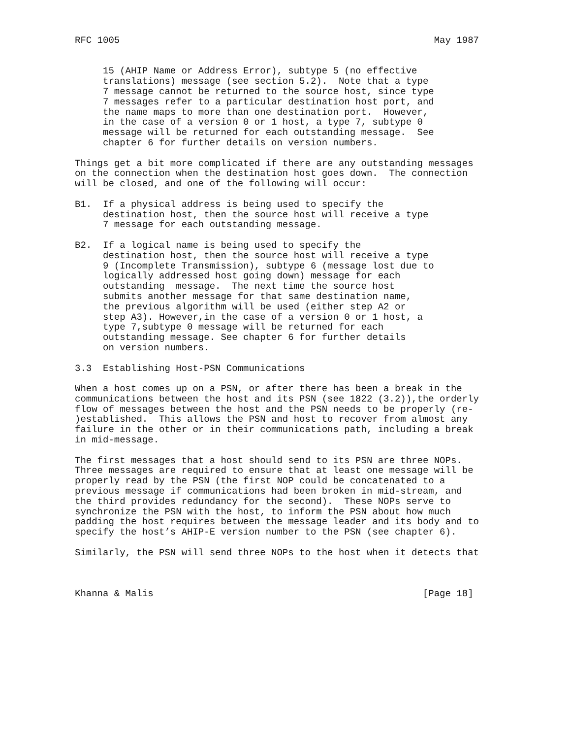RFC 1005                                                        May 1987


     15 (AHIP Name or Address Error), subtype 5 (no effective
     translations) message (see section 5.2).  Note that a type
     7 message cannot be returned to the source host, since type
     7 messages refer to a particular destination host port, and
     the name maps to more than one destination port.  However,
     in the case of a version 0 or 1 host, a type 7, subtype 0
     message will be returned for each outstanding message.  See
     chapter 6 for further details on version numbers.

Things get a bit more complicated if there are any outstanding messages
on the connection when the destination host goes down.  The connection
will be closed, and one of the following will occur:

B1.  If a physical address is being used to specify the
     destination host, then the source host will receive a type
     7 message for each outstanding message.

B2.  If a logical name is being used to specify the
     destination host, then the source host will receive a type
     9 (Incomplete Transmission), subtype 6 (message lost due to
     logically addressed host going down) message for each
     outstanding  message.  The next time the source host
     submits another message for that same destination name,
     the previous algorithm will be used (either step A2 or
     step A3). However,in the case of a version 0 or 1 host, a
     type 7,subtype 0 message will be returned for each
     outstanding message. See chapter 6 for further details
     on version numbers.

3.3  Establishing Host-PSN Communications

When a host comes up on a PSN, or after there has been a break in the
communications between the host and its PSN (see 1822 (3.2)),the orderly
flow of messages between the host and the PSN needs to be properly (re-
)established.  This allows the PSN and host to recover from almost any
failure in the other or in their communications path, including a break
in mid-message.

The first messages that a host should send to its PSN are three NOPs.
Three messages are required to ensure that at least one message will be
properly read by the PSN (the first NOP could be concatenated to a
previous message if communications had been broken in mid-stream, and
the third provides redundancy for the second).  These NOPs serve to
synchronize the PSN with the host, to inform the PSN about how much
padding the host requires between the message leader and its body and to
specify the host’s AHIP-E version number to the PSN (see chapter 6).

Similarly, the PSN will send three NOPs to the host when it detects that



Khanna & Malis                                                [Page 18]